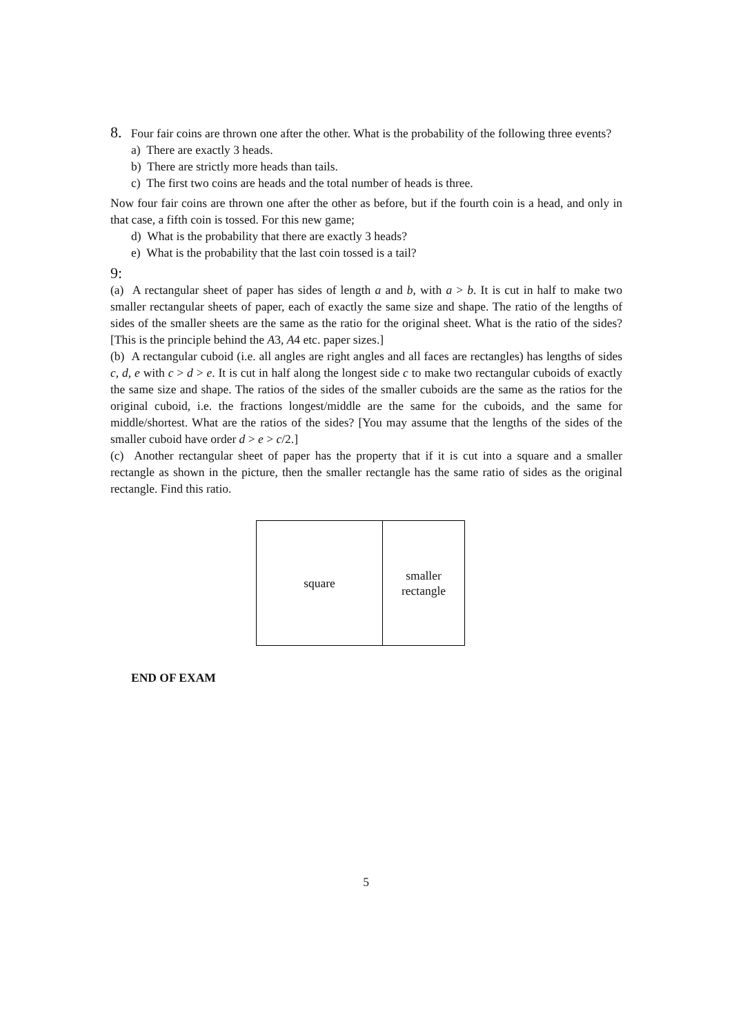8. Four fair coins are thrown one after the other. What is the probability of the following three events?
a) There are exactly 3 heads.
b) There are strictly more heads than tails.
c) The first two coins are heads and the total number of heads is three.
Now four fair coins are thrown one after the other as before, but if the fourth coin is a head, and only in that case, a fifth coin is tossed. For this new game;
d) What is the probability that there are exactly 3 heads?
e) What is the probability that the last coin tossed is a tail?
9:
(a) A rectangular sheet of paper has sides of length a and b, with a > b. It is cut in half to make two smaller rectangular sheets of paper, each of exactly the same size and shape. The ratio of the lengths of sides of the smaller sheets are the same as the ratio for the original sheet. What is the ratio of the sides? [This is the principle behind the A3, A4 etc. paper sizes.]
(b) A rectangular cuboid (i.e. all angles are right angles and all faces are rectangles) has lengths of sides c, d, e with c > d > e. It is cut in half along the longest side c to make two rectangular cuboids of exactly the same size and shape. The ratios of the sides of the smaller cuboids are the same as the ratios for the original cuboid, i.e. the fractions longest/middle are the same for the cuboids, and the same for middle/shortest. What are the ratios of the sides? [You may assume that the lengths of the sides of the smaller cuboid have order d > e > c/2.]
(c) Another rectangular sheet of paper has the property that if it is cut into a square and a smaller rectangle as shown in the picture, then the smaller rectangle has the same ratio of sides as the original rectangle. Find this ratio.
square
smaller
rectangle
END OF EXAM
5